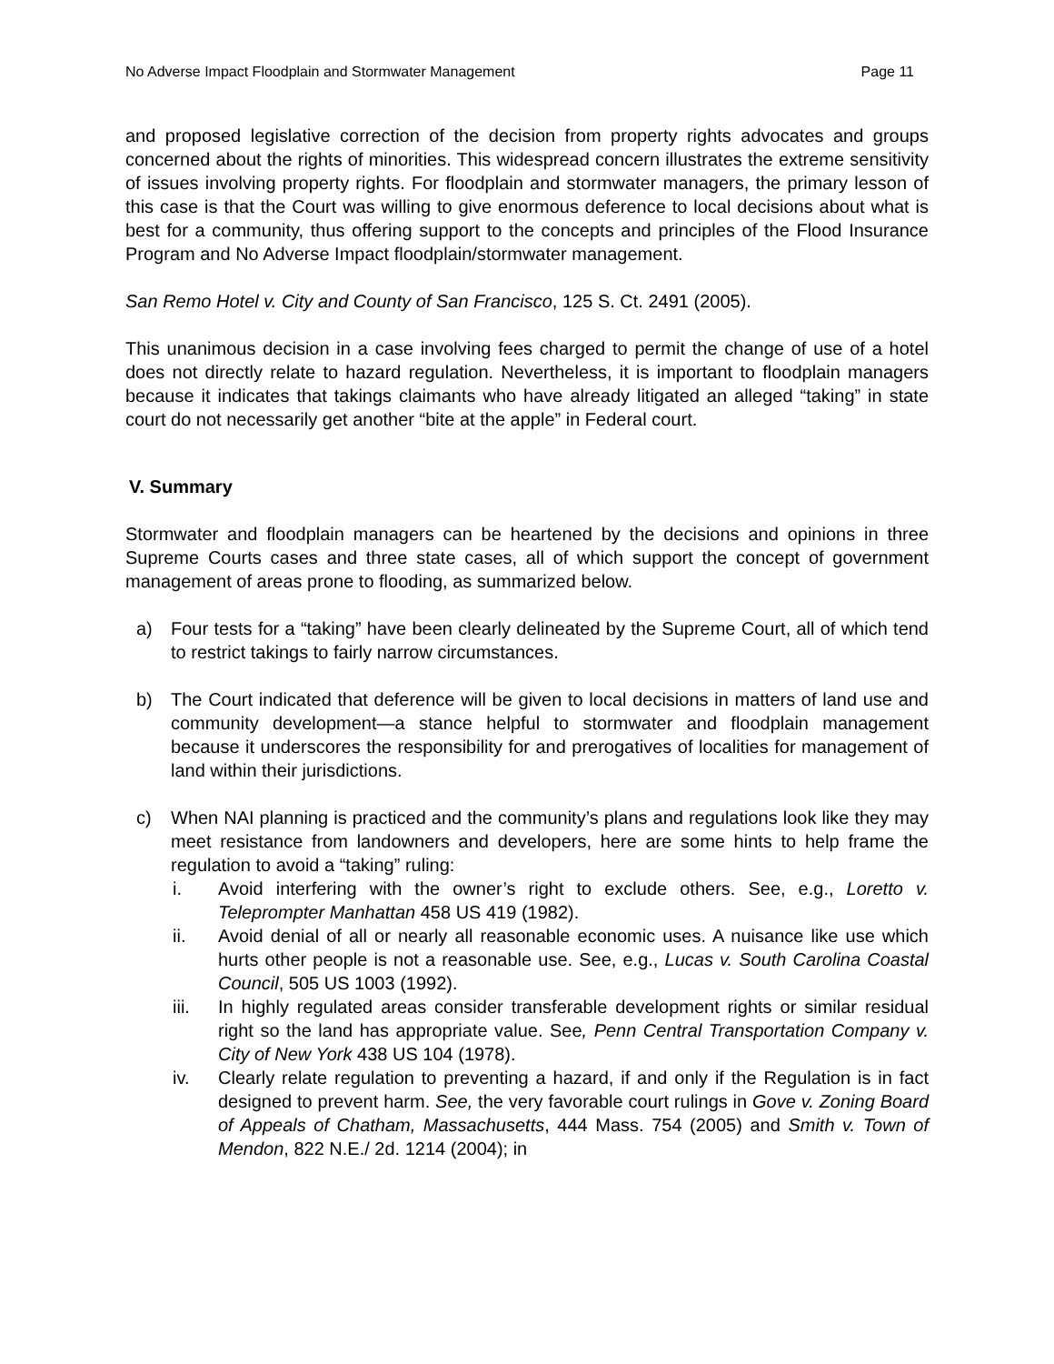No Adverse Impact Floodplain and Stormwater Management Page 11
and proposed legislative correction of the decision from property rights advocates and groups concerned about the rights of minorities. This widespread concern illustrates the extreme sensitivity of issues involving property rights. For floodplain and stormwater managers, the primary lesson of this case is that the Court was willing to give enormous deference to local decisions about what is best for a community, thus offering support to the concepts and principles of the Flood Insurance Program and No Adverse Impact floodplain/stormwater management.
San Remo Hotel v. City and County of San Francisco, 125 S. Ct. 2491 (2005).
This unanimous decision in a case involving fees charged to permit the change of use of a hotel does not directly relate to hazard regulation. Nevertheless, it is important to floodplain managers because it indicates that takings claimants who have already litigated an alleged “taking” in state court do not necessarily get another “bite at the apple” in Federal court.
V. Summary
Stormwater and floodplain managers can be heartened by the decisions and opinions in three Supreme Courts cases and three state cases, all of which support the concept of government management of areas prone to flooding, as summarized below.
a) Four tests for a “taking” have been clearly delineated by the Supreme Court, all of which tend to restrict takings to fairly narrow circumstances.
b) The Court indicated that deference will be given to local decisions in matters of land use and community development—a stance helpful to stormwater and floodplain management because it underscores the responsibility for and prerogatives of localities for management of land within their jurisdictions.
c) When NAI planning is practiced and the community’s plans and regulations look like they may meet resistance from landowners and developers, here are some hints to help frame the regulation to avoid a “taking” ruling:
i. Avoid interfering with the owner’s right to exclude others. See, e.g., Loretto v. Teleprompter Manhattan 458 US 419 (1982).
ii. Avoid denial of all or nearly all reasonable economic uses. A nuisance like use which hurts other people is not a reasonable use. See, e.g., Lucas v. South Carolina Coastal Council, 505 US 1003 (1992).
iii. In highly regulated areas consider transferable development rights or similar residual right so the land has appropriate value. See, Penn Central Transportation Company v. City of New York 438 US 104 (1978).
iv. Clearly relate regulation to preventing a hazard, if and only if the Regulation is in fact designed to prevent harm. See, the very favorable court rulings in Gove v. Zoning Board of Appeals of Chatham, Massachusetts, 444 Mass. 754 (2005) and Smith v. Town of Mendon, 822 N.E./ 2d. 1214 (2004); in